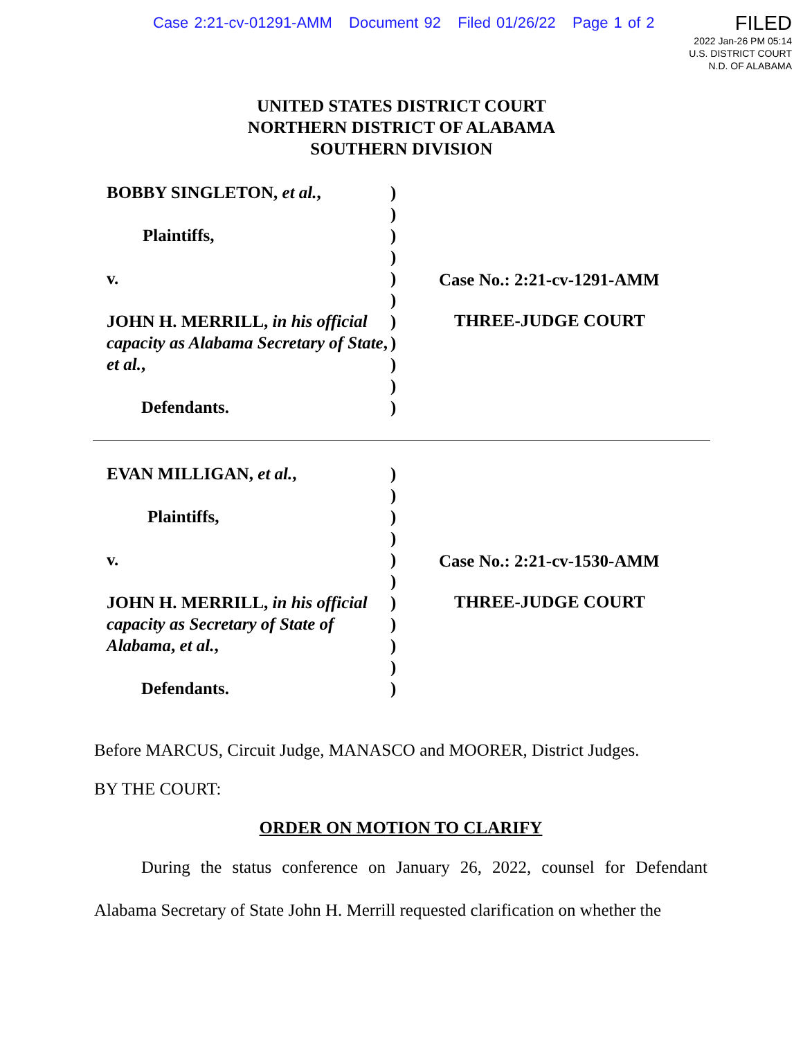Case 2:21-cv-01291-AMM Document 92 Filed 01/26/22 Page 1 of 2
FILED
2022 Jan-26 PM 05:14
U.S. DISTRICT COURT
N.D. OF ALABAMA
UNITED STATES DISTRICT COURT
NORTHERN DISTRICT OF ALABAMA
SOUTHERN DIVISION
BOBBY SINGLETON, et al.,
Plaintiffs,
v.
JOHN H. MERRILL, in his official capacity as Alabama Secretary of State, et al.,
Defendants.
)
)
)
)
)
)
)
)
)
)
)
Case No.: 2:21-cv-1291-AMM
THREE-JUDGE COURT
EVAN MILLIGAN, et al.,
Plaintiffs,
v.
JOHN H. MERRILL, in his official capacity as Secretary of State of Alabama, et al.,
Defendants.
)
)
)
)
)
)
)
)
)
)
)
Case No.: 2:21-cv-1530-AMM
THREE-JUDGE COURT
Before MARCUS, Circuit Judge, MANASCO and MOORER, District Judges.
BY THE COURT:
ORDER ON MOTION TO CLARIFY
During the status conference on January 26, 2022, counsel for Defendant Alabama Secretary of State John H. Merrill requested clarification on whether the